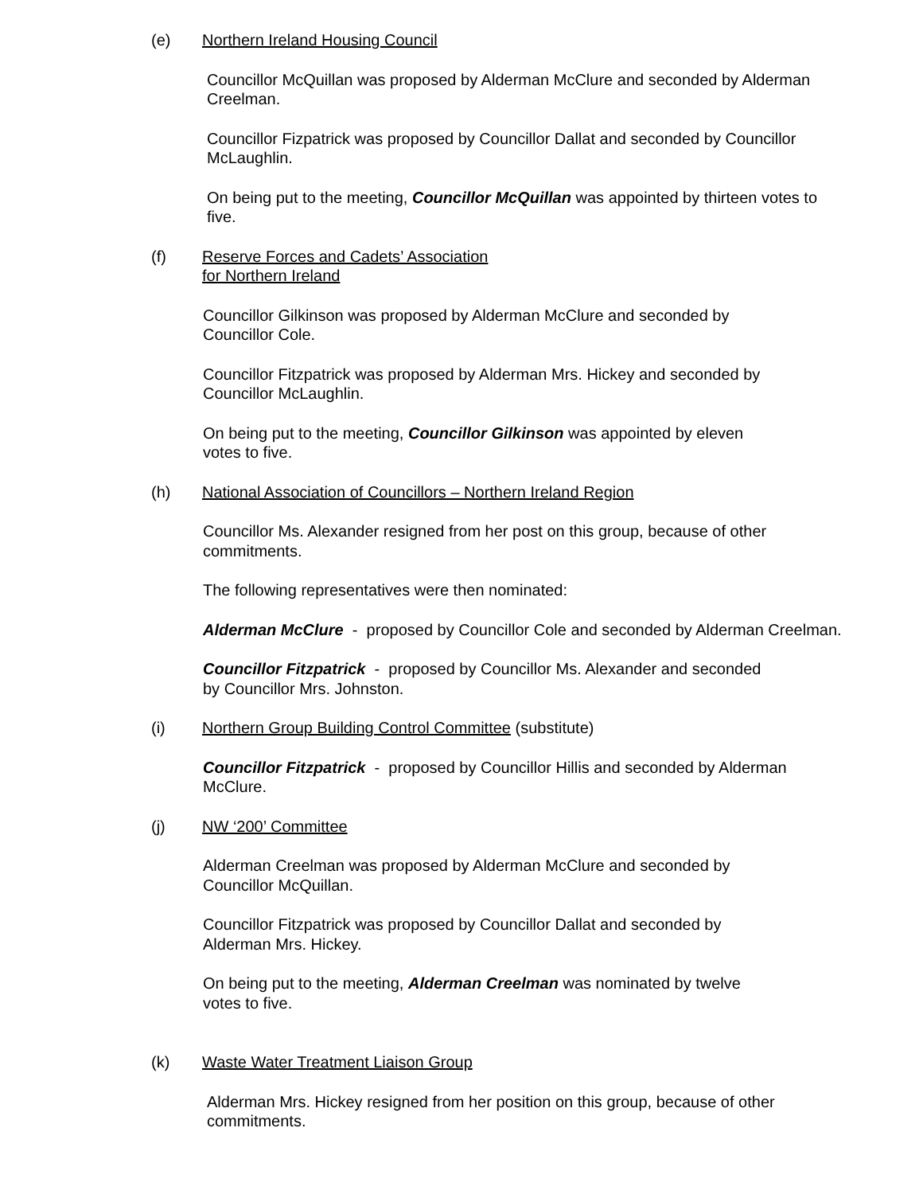(e) Northern Ireland Housing Council
Councillor McQuillan was proposed by Alderman McClure and seconded by Alderman Creelman.
Councillor Fizpatrick was proposed by Councillor Dallat and seconded by Councillor McLaughlin.
On being put to the meeting, Councillor McQuillan was appointed by thirteen votes to five.
(f) Reserve Forces and Cadets’ Association
for Northern Ireland
Councillor Gilkinson was proposed by Alderman McClure and seconded by
Councillor Cole.
Councillor Fitzpatrick was proposed by Alderman Mrs. Hickey and seconded by
Councillor McLaughlin.
On being put to the meeting, Councillor Gilkinson was appointed by eleven
votes to five.
(h) National Association of Councillors – Northern Ireland Region
Councillor Ms. Alexander resigned from her post on this group, because of other commitments.
The following representatives were then nominated:
Alderman McClure - proposed by Councillor Cole and seconded by Alderman Creelman.
Councillor Fitzpatrick - proposed by Councillor Ms. Alexander and seconded
by Councillor Mrs. Johnston.
(i) Northern Group Building Control Committee (substitute)
Councillor Fitzpatrick - proposed by Councillor Hillis and seconded by Alderman McClure.
(j) NW ‘200’ Committee
Alderman Creelman was proposed by Alderman McClure and seconded by
Councillor McQuillan.
Councillor Fitzpatrick was proposed by Councillor Dallat and seconded by
Alderman Mrs. Hickey.
On being put to the meeting, Alderman Creelman was nominated by twelve
votes to five.
(k) Waste Water Treatment Liaison Group
Alderman Mrs. Hickey resigned from her position on this group, because of other commitments.